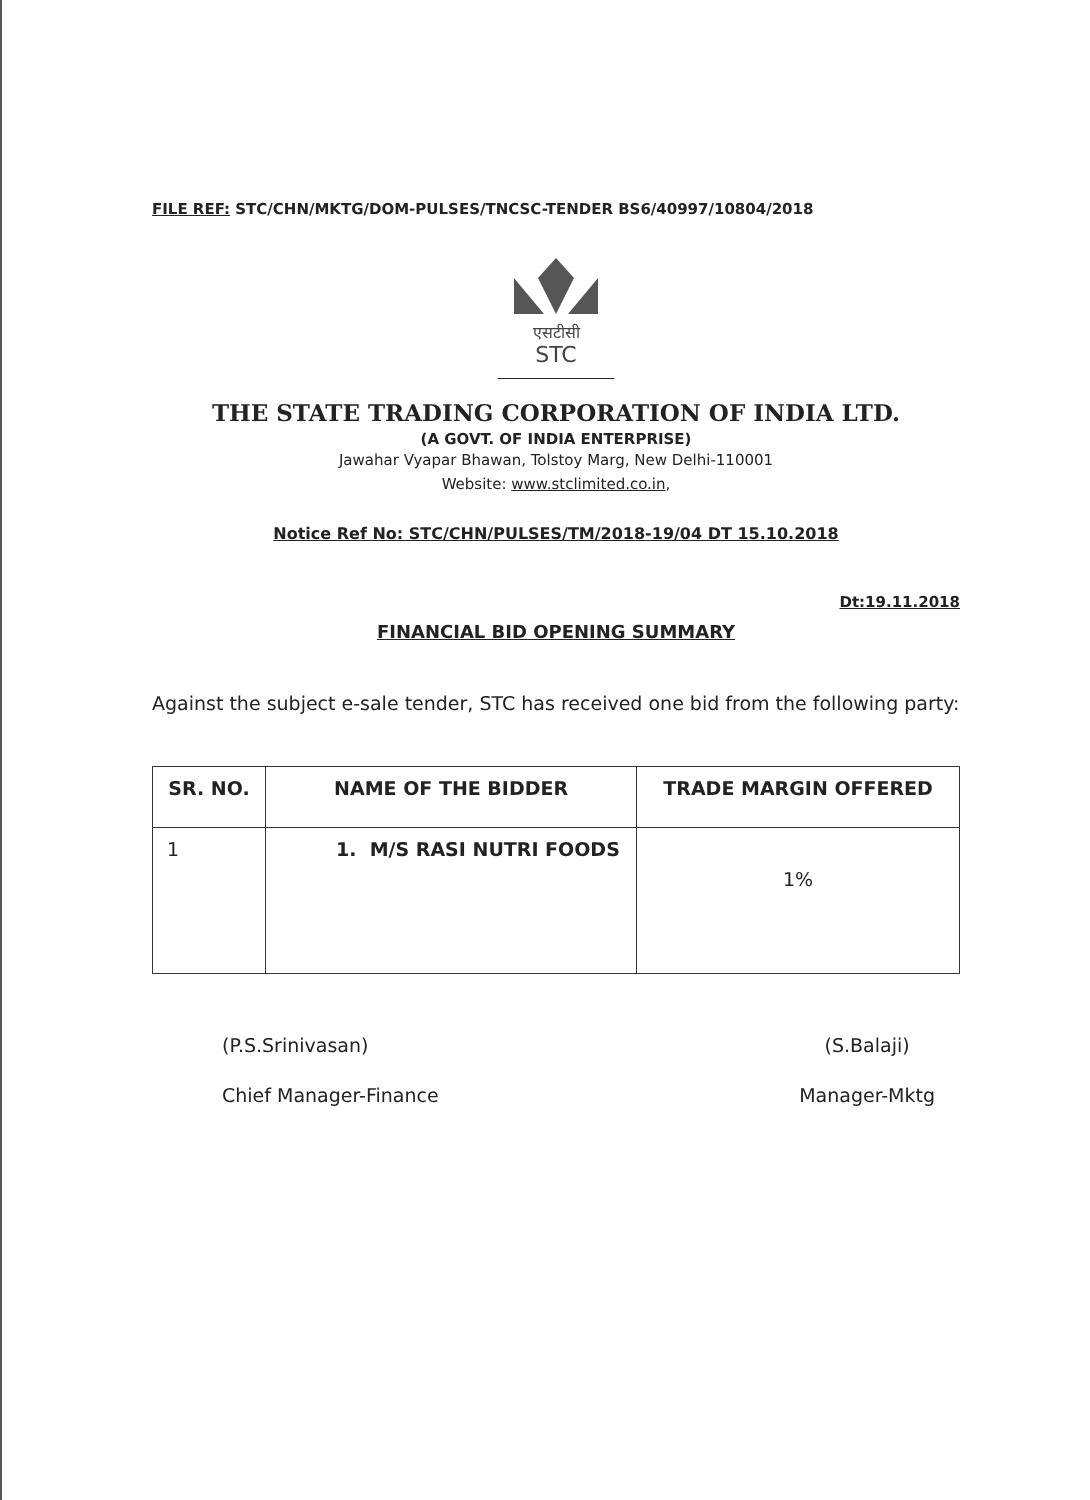FILE REF: STC/CHN/MKTG/DOM-PULSES/TNCSC-TENDER BS6/40997/10804/2018
एसटीसी
STC
THE STATE TRADING CORPORATION OF INDIA LTD.
(A GOVT. OF INDIA ENTERPRISE)
Jawahar Vyapar Bhawan, Tolstoy Marg, New Delhi-110001
Website: www.stclimited.co.in,
Notice Ref No: STC/CHN/PULSES/TM/2018-19/04 DT 15.10.2018
Dt:19.11.2018
FINANCIAL BID OPENING SUMMARY
Against the subject e-sale tender, STC has received one bid from the following party:
| SR. NO. | NAME OF THE BIDDER | TRADE MARGIN OFFERED |
| --- | --- | --- |
| 1 | 1. M/S RASI NUTRI FOODS | 1% |
(P.S.Srinivasan)
Chief Manager-Finance
(S.Balaji)
Manager-Mktg